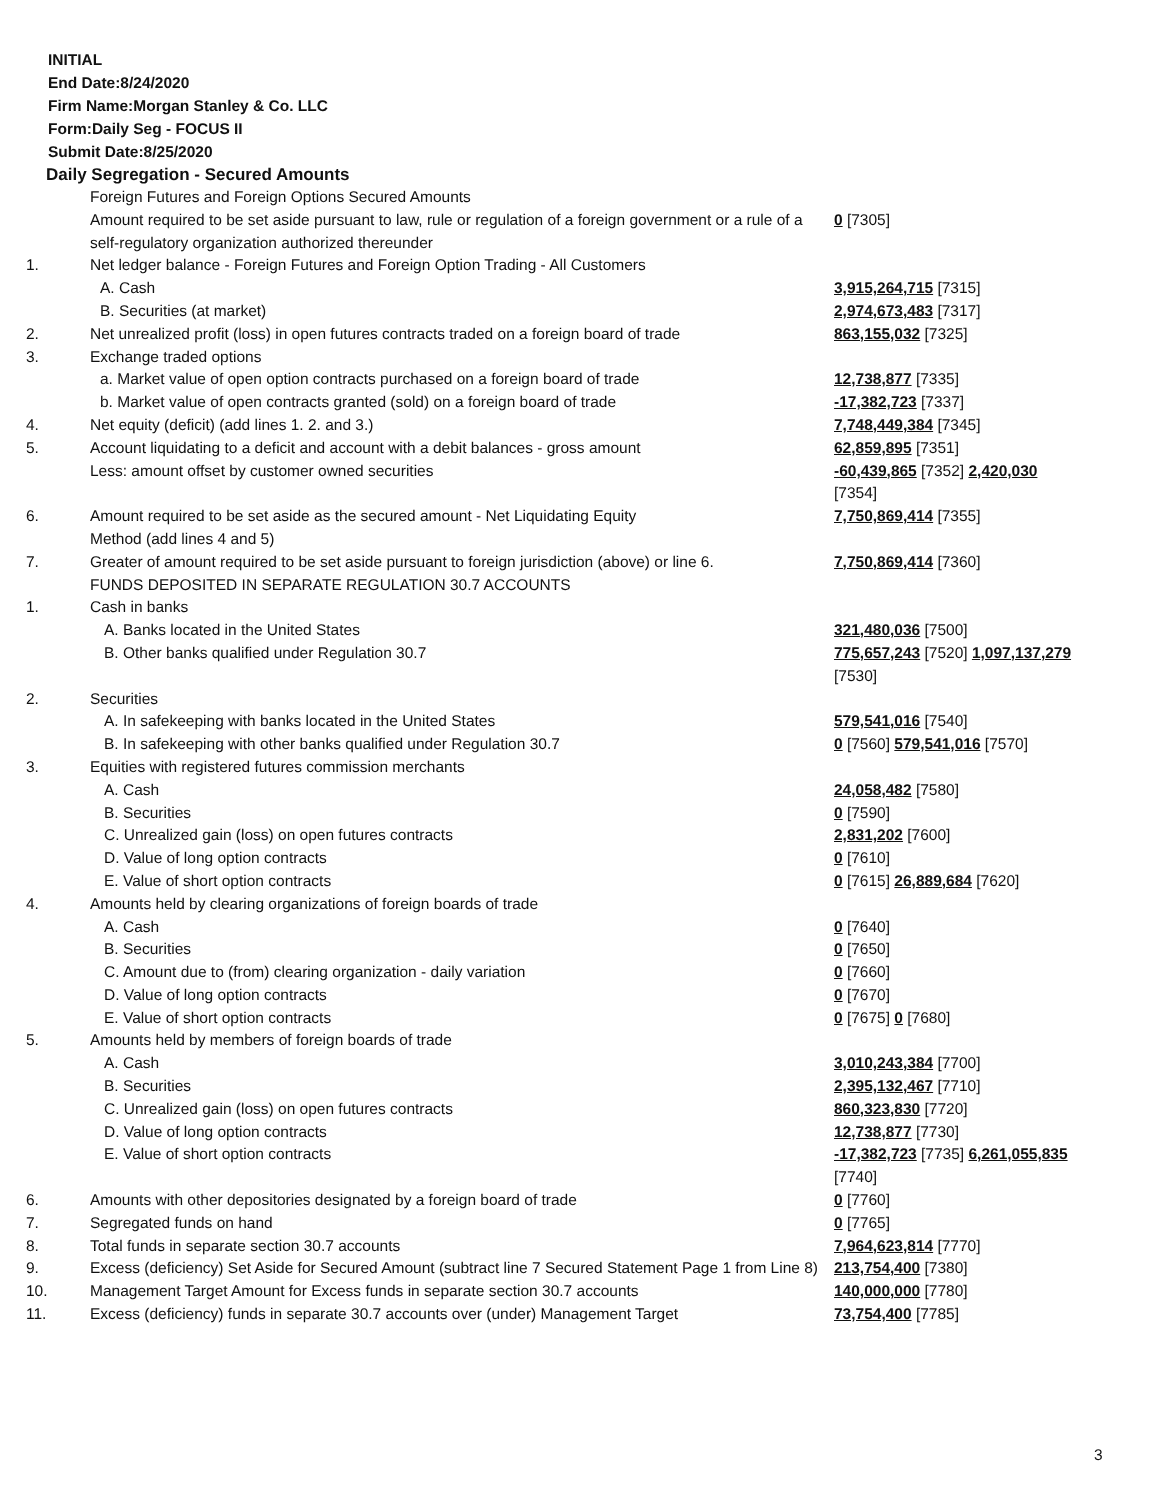INITIAL
End Date:8/24/2020
Firm Name:Morgan Stanley & Co. LLC
Form:Daily Seg - FOCUS II
Submit Date:8/25/2020
Daily Segregation - Secured Amounts
| | Foreign Futures and Foreign Options Secured Amounts | |
| | Amount required to be set aside pursuant to law, rule or regulation of a foreign government or a rule of a self-regulatory organization authorized thereunder | 0 [7305] |
| 1. | Net ledger balance - Foreign Futures and Foreign Option Trading - All Customers | |
| | A. Cash | 3,915,264,715 [7315] |
| | B. Securities (at market) | 2,974,673,483 [7317] |
| 2. | Net unrealized profit (loss) in open futures contracts traded on a foreign board of trade | 863,155,032 [7325] |
| 3. | Exchange traded options | |
| | a. Market value of open option contracts purchased on a foreign board of trade | 12,738,877 [7335] |
| | b. Market value of open contracts granted (sold) on a foreign board of trade | -17,382,723 [7337] |
| 4. | Net equity (deficit) (add lines 1. 2. and 3.) | 7,748,449,384 [7345] |
| 5. | Account liquidating to a deficit and account with a debit balances - gross amount | 62,859,895 [7351] |
| | Less: amount offset by customer owned securities | -60,439,865 [7352] 2,420,030 [7354] |
| 6. | Amount required to be set aside as the secured amount - Net Liquidating Equity Method (add lines 4 and 5) | 7,750,869,414 [7355] |
| 7. | Greater of amount required to be set aside pursuant to foreign jurisdiction (above) or line 6. | 7,750,869,414 [7360] |
| | FUNDS DEPOSITED IN SEPARATE REGULATION 30.7 ACCOUNTS | |
| 1. | Cash in banks | |
| | A. Banks located in the United States | 321,480,036 [7500] |
| | B. Other banks qualified under Regulation 30.7 | 775,657,243 [7520] 1,097,137,279 [7530] |
| 2. | Securities | |
| | A. In safekeeping with banks located in the United States | 579,541,016 [7540] |
| | B. In safekeeping with other banks qualified under Regulation 30.7 | 0 [7560] 579,541,016 [7570] |
| 3. | Equities with registered futures commission merchants | |
| | A. Cash | 24,058,482 [7580] |
| | B. Securities | 0 [7590] |
| | C. Unrealized gain (loss) on open futures contracts | 2,831,202 [7600] |
| | D. Value of long option contracts | 0 [7610] |
| | E. Value of short option contracts | 0 [7615] 26,889,684 [7620] |
| 4. | Amounts held by clearing organizations of foreign boards of trade | |
| | A. Cash | 0 [7640] |
| | B. Securities | 0 [7650] |
| | C. Amount due to (from) clearing organization - daily variation | 0 [7660] |
| | D. Value of long option contracts | 0 [7670] |
| | E. Value of short option contracts | 0 [7675] 0 [7680] |
| 5. | Amounts held by members of foreign boards of trade | |
| | A. Cash | 3,010,243,384 [7700] |
| | B. Securities | 2,395,132,467 [7710] |
| | C. Unrealized gain (loss) on open futures contracts | 860,323,830 [7720] |
| | D. Value of long option contracts | 12,738,877 [7730] |
| | E. Value of short option contracts | -17,382,723 [7735] 6,261,055,835 [7740] |
| 6. | Amounts with other depositories designated by a foreign board of trade | 0 [7760] |
| 7. | Segregated funds on hand | 0 [7765] |
| 8. | Total funds in separate section 30.7 accounts | 7,964,623,814 [7770] |
| 9. | Excess (deficiency) Set Aside for Secured Amount (subtract line 7 Secured Statement Page 1 from Line 8) | 213,754,400 [7380] |
| 10. | Management Target Amount for Excess funds in separate section 30.7 accounts | 140,000,000 [7780] |
| 11. | Excess (deficiency) funds in separate 30.7 accounts over (under) Management Target | 73,754,400 [7785] |
3